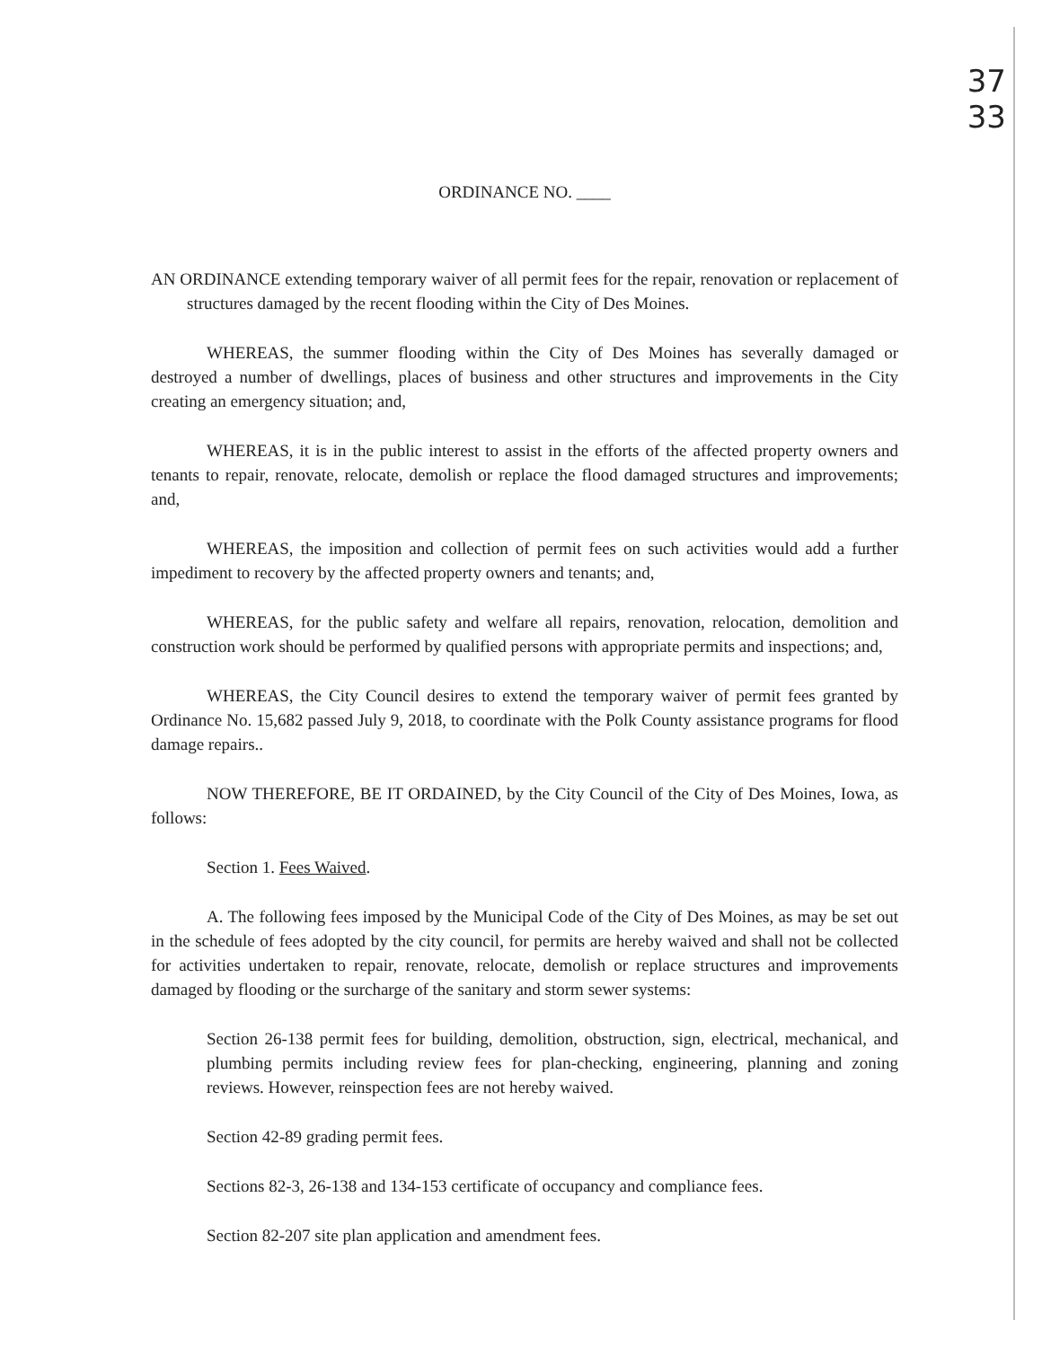37
33
ORDINANCE NO. ____
AN ORDINANCE extending temporary waiver of all permit fees for the repair, renovation or replacement of structures damaged by the recent flooding within the City of Des Moines.
WHEREAS, the summer flooding within the City of Des Moines has severally damaged or destroyed a number of dwellings, places of business and other structures and improvements in the City creating an emergency situation; and,
WHEREAS, it is in the public interest to assist in the efforts of the affected property owners and tenants to repair, renovate, relocate, demolish or replace the flood damaged structures and improvements; and,
WHEREAS, the imposition and collection of permit fees on such activities would add a further impediment to recovery by the affected property owners and tenants; and,
WHEREAS, for the public safety and welfare all repairs, renovation, relocation, demolition and construction work should be performed by qualified persons with appropriate permits and inspections; and,
WHEREAS, the City Council desires to extend the temporary waiver of permit fees granted by Ordinance No. 15,682 passed July 9, 2018, to coordinate with the Polk County assistance programs for flood damage repairs..
NOW THEREFORE, BE IT ORDAINED, by the City Council of the City of Des Moines, Iowa, as follows:
Section 1. Fees Waived.
A. The following fees imposed by the Municipal Code of the City of Des Moines, as may be set out in the schedule of fees adopted by the city council, for permits are hereby waived and shall not be collected for activities undertaken to repair, renovate, relocate, demolish or replace structures and improvements damaged by flooding or the surcharge of the sanitary and storm sewer systems:
Section 26-138 permit fees for building, demolition, obstruction, sign, electrical, mechanical, and plumbing permits including review fees for plan-checking, engineering, planning and zoning reviews. However, reinspection fees are not hereby waived.
Section 42-89 grading permit fees.
Sections 82-3, 26-138 and 134-153 certificate of occupancy and compliance fees.
Section 82-207 site plan application and amendment fees.